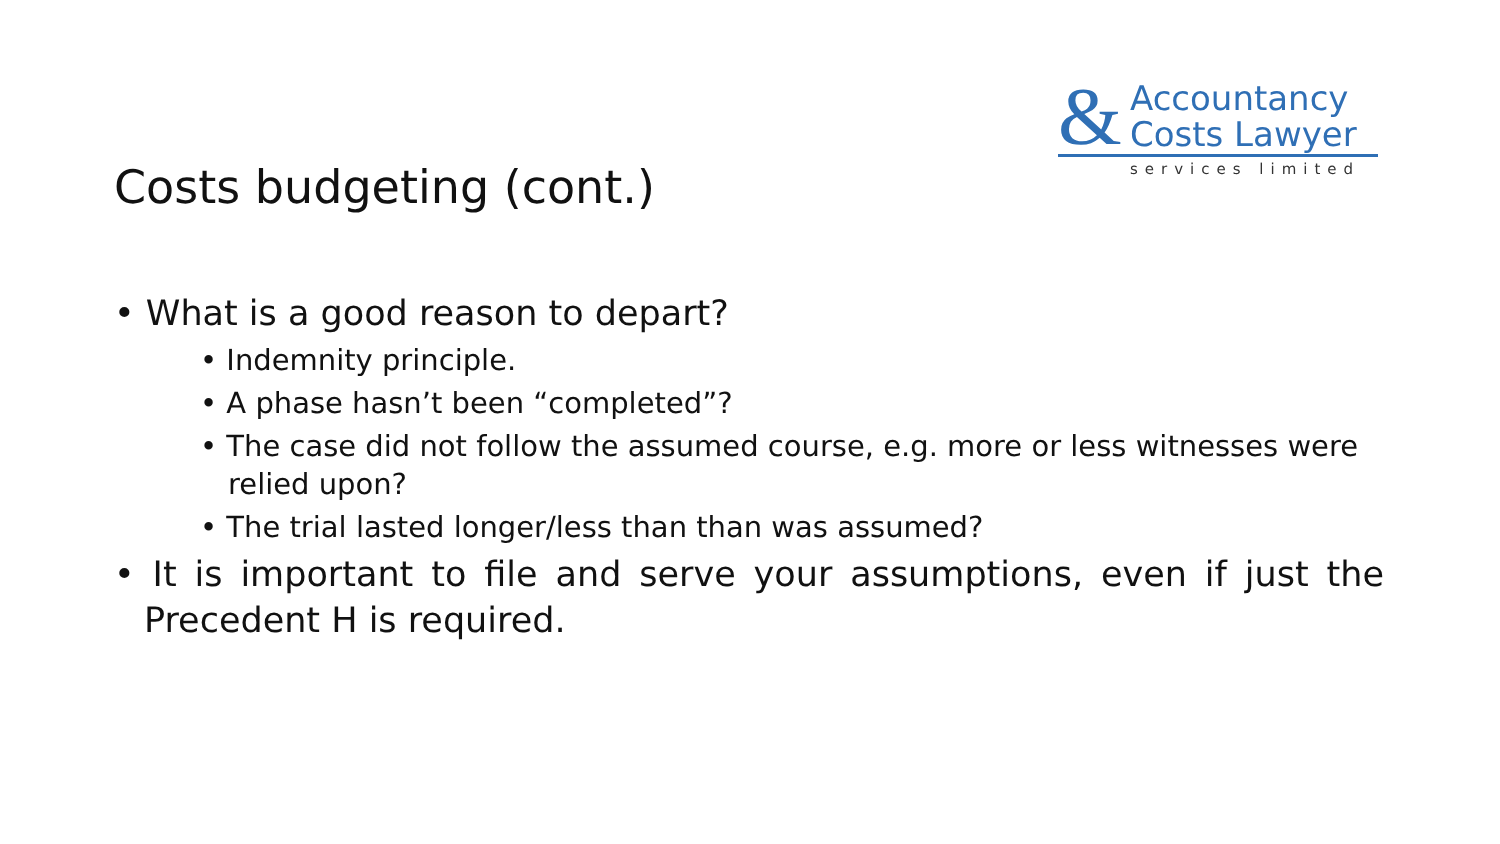&
Accountancy
Costs Lawyer
services limited
Costs budgeting (cont.)
• What is a good reason to depart?
• Indemnity principle.
• A phase hasn’t been “completed”?
• The case did not follow the assumed course, e.g. more or less witnesses were relied upon?
• The trial lasted longer/less than than was assumed?
• It is important to file and serve your assumptions, even if just the Precedent H is required.